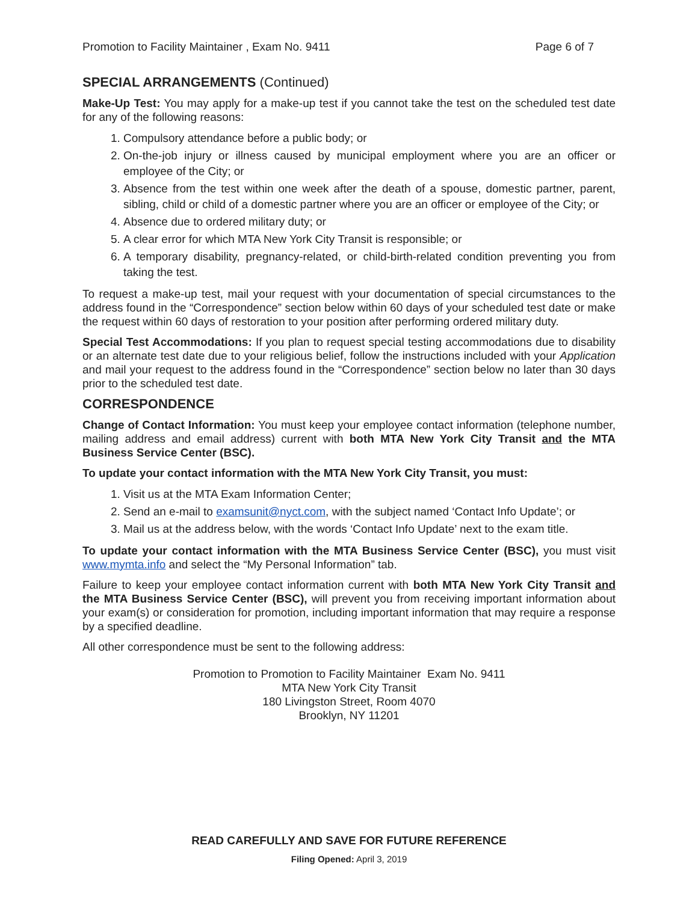Promotion to Facility Maintainer , Exam No. 9411 Page 6 of 7
SPECIAL ARRANGEMENTS (Continued)
Make-Up Test: You may apply for a make-up test if you cannot take the test on the scheduled test date for any of the following reasons:
1. Compulsory attendance before a public body; or
2. On-the-job injury or illness caused by municipal employment where you are an officer or employee of the City; or
3. Absence from the test within one week after the death of a spouse, domestic partner, parent, sibling, child or child of a domestic partner where you are an officer or employee of the City; or
4. Absence due to ordered military duty; or
5. A clear error for which MTA New York City Transit is responsible; or
6. A temporary disability, pregnancy-related, or child-birth-related condition preventing you from taking the test.
To request a make-up test, mail your request with your documentation of special circumstances to the address found in the “Correspondence” section below within 60 days of your scheduled test date or make the request within 60 days of restoration to your position after performing ordered military duty.
Special Test Accommodations: If you plan to request special testing accommodations due to disability or an alternate test date due to your religious belief, follow the instructions included with your Application and mail your request to the address found in the “Correspondence” section below no later than 30 days prior to the scheduled test date.
CORRESPONDENCE
Change of Contact Information: You must keep your employee contact information (telephone number, mailing address and email address) current with both MTA New York City Transit and the MTA Business Service Center (BSC).
To update your contact information with the MTA New York City Transit, you must:
1. Visit us at the MTA Exam Information Center;
2. Send an e-mail to examsunit@nyct.com, with the subject named ‘Contact Info Update’; or
3. Mail us at the address below, with the words ‘Contact Info Update’ next to the exam title.
To update your contact information with the MTA Business Service Center (BSC), you must visit www.mymta.info and select the “My Personal Information” tab.
Failure to keep your employee contact information current with both MTA New York City Transit and the MTA Business Service Center (BSC), will prevent you from receiving important information about your exam(s) or consideration for promotion, including important information that may require a response by a specified deadline.
All other correspondence must be sent to the following address:
Promotion to Promotion to Facility Maintainer Exam No. 9411
MTA New York City Transit
180 Livingston Street, Room 4070
Brooklyn, NY 11201
READ CAREFULLY AND SAVE FOR FUTURE REFERENCE
Filing Opened: April 3, 2019